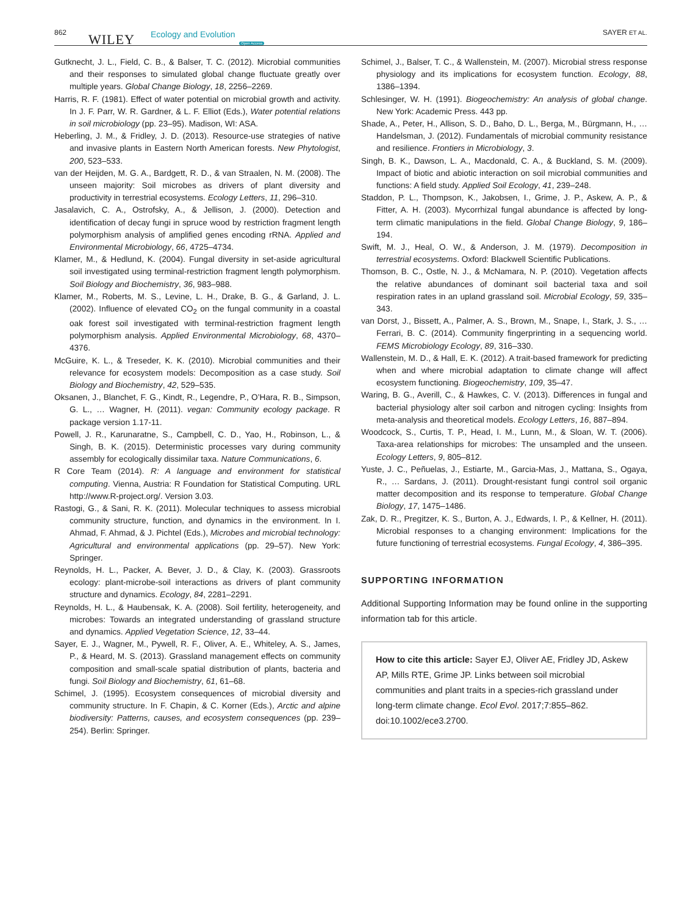862 WILEY Ecology and Evolution
Open Access
SAYER ET AL.
Gutknecht, J. L., Field, C. B., & Balser, T. C. (2012). Microbial communities and their responses to simulated global change fluctuate greatly over multiple years. Global Change Biology, 18, 2256–2269.
Harris, R. F. (1981). Effect of water potential on microbial growth and activity. In J. F. Parr, W. R. Gardner, & L. F. Elliot (Eds.), Water potential relations in soil microbiology (pp. 23–95). Madison, WI: ASA.
Heberling, J. M., & Fridley, J. D. (2013). Resource-use strategies of native and invasive plants in Eastern North American forests. New Phytologist, 200, 523–533.
van der Heijden, M. G. A., Bardgett, R. D., & van Straalen, N. M. (2008). The unseen majority: Soil microbes as drivers of plant diversity and productivity in terrestrial ecosystems. Ecology Letters, 11, 296–310.
Jasalavich, C. A., Ostrofsky, A., & Jellison, J. (2000). Detection and identification of decay fungi in spruce wood by restriction fragment length polymorphism analysis of amplified genes encoding rRNA. Applied and Environmental Microbiology, 66, 4725–4734.
Klamer, M., & Hedlund, K. (2004). Fungal diversity in set-aside agricultural soil investigated using terminal-restriction fragment length polymorphism. Soil Biology and Biochemistry, 36, 983–988.
Klamer, M., Roberts, M. S., Levine, L. H., Drake, B. G., & Garland, J. L. (2002). Influence of elevated CO<sub>2</sub> on the fungal community in a coastal oak forest soil investigated with terminal-restriction fragment length polymorphism analysis. Applied Environmental Microbiology, 68, 4370–4376.
McGuire, K. L., & Treseder, K. K. (2010). Microbial communities and their relevance for ecosystem models: Decomposition as a case study. Soil Biology and Biochemistry, 42, 529–535.
Oksanen, J., Blanchet, F. G., Kindt, R., Legendre, P., O’Hara, R. B., Simpson, G. L., … Wagner, H. (2011). vegan: Community ecology package. R package version 1.17-11.
Powell, J. R., Karunaratne, S., Campbell, C. D., Yao, H., Robinson, L., & Singh, B. K. (2015). Deterministic processes vary during community assembly for ecologically dissimilar taxa. Nature Communications, 6.
R Core Team (2014). R: A language and environment for statistical computing. Vienna, Austria: R Foundation for Statistical Computing. URL http://www.R-project.org/. Version 3.03.
Rastogi, G., & Sani, R. K. (2011). Molecular techniques to assess microbial community structure, function, and dynamics in the environment. In I. Ahmad, F. Ahmad, & J. Pichtel (Eds.), Microbes and microbial technology: Agricultural and environmental applications (pp. 29–57). New York: Springer.
Reynolds, H. L., Packer, A. Bever, J. D., & Clay, K. (2003). Grassroots ecology: plant-microbe-soil interactions as drivers of plant community structure and dynamics. Ecology, 84, 2281–2291.
Reynolds, H. L., & Haubensak, K. A. (2008). Soil fertility, heterogeneity, and microbes: Towards an integrated understanding of grassland structure and dynamics. Applied Vegetation Science, 12, 33–44.
Sayer, E. J., Wagner, M., Pywell, R. F., Oliver, A. E., Whiteley, A. S., James, P., & Heard, M. S. (2013). Grassland management effects on community composition and small-scale spatial distribution of plants, bacteria and fungi. Soil Biology and Biochemistry, 61, 61–68.
Schimel, J. (1995). Ecosystem consequences of microbial diversity and community structure. In F. Chapin, & C. Korner (Eds.), Arctic and alpine biodiversity: Patterns, causes, and ecosystem consequences (pp. 239–254). Berlin: Springer.
Schimel, J., Balser, T. C., & Wallenstein, M. (2007). Microbial stress response physiology and its implications for ecosystem function. Ecology, 88, 1386–1394.
Schlesinger, W. H. (1991). Biogeochemistry: An analysis of global change. New York: Academic Press. 443 pp.
Shade, A., Peter, H., Allison, S. D., Baho, D. L., Berga, M., Bürgmann, H., … Handelsman, J. (2012). Fundamentals of microbial community resistance and resilience. Frontiers in Microbiology, 3.
Singh, B. K., Dawson, L. A., Macdonald, C. A., & Buckland, S. M. (2009). Impact of biotic and abiotic interaction on soil microbial communities and functions: A field study. Applied Soil Ecology, 41, 239–248.
Staddon, P. L., Thompson, K., Jakobsen, I., Grime, J. P., Askew, A. P., & Fitter, A. H. (2003). Mycorrhizal fungal abundance is affected by long-term climatic manipulations in the field. Global Change Biology, 9, 186–194.
Swift, M. J., Heal, O. W., & Anderson, J. M. (1979). Decomposition in terrestrial ecosystems. Oxford: Blackwell Scientific Publications.
Thomson, B. C., Ostle, N. J., & McNamara, N. P. (2010). Vegetation affects the relative abundances of dominant soil bacterial taxa and soil respiration rates in an upland grassland soil. Microbial Ecology, 59, 335–343.
van Dorst, J., Bissett, A., Palmer, A. S., Brown, M., Snape, I., Stark, J. S., … Ferrari, B. C. (2014). Community fingerprinting in a sequencing world. FEMS Microbiology Ecology, 89, 316–330.
Wallenstein, M. D., & Hall, E. K. (2012). A trait-based framework for predicting when and where microbial adaptation to climate change will affect ecosystem functioning. Biogeochemistry, 109, 35–47.
Waring, B. G., Averill, C., & Hawkes, C. V. (2013). Differences in fungal and bacterial physiology alter soil carbon and nitrogen cycling: Insights from meta-analysis and theoretical models. Ecology Letters, 16, 887–894.
Woodcock, S., Curtis, T. P., Head, I. M., Lunn, M., & Sloan, W. T. (2006). Taxa-area relationships for microbes: The unsampled and the unseen. Ecology Letters, 9, 805–812.
Yuste, J. C., Peñuelas, J., Estiarte, M., Garcia-Mas, J., Mattana, S., Ogaya, R., … Sardans, J. (2011). Drought-resistant fungi control soil organic matter decomposition and its response to temperature. Global Change Biology, 17, 1475–1486.
Zak, D. R., Pregitzer, K. S., Burton, A. J., Edwards, I. P., & Kellner, H. (2011). Microbial responses to a changing environment: Implications for the future functioning of terrestrial ecosystems. Fungal Ecology, 4, 386–395.
SUPPORTING INFORMATION
Additional Supporting Information may be found online in the supporting information tab for this article.
How to cite this article: Sayer EJ, Oliver AE, Fridley JD, Askew AP, Mills RTE, Grime JP. Links between soil microbial communities and plant traits in a species-rich grassland under long-term climate change. Ecol Evol. 2017;7:855–862. doi:10.1002/ece3.2700.